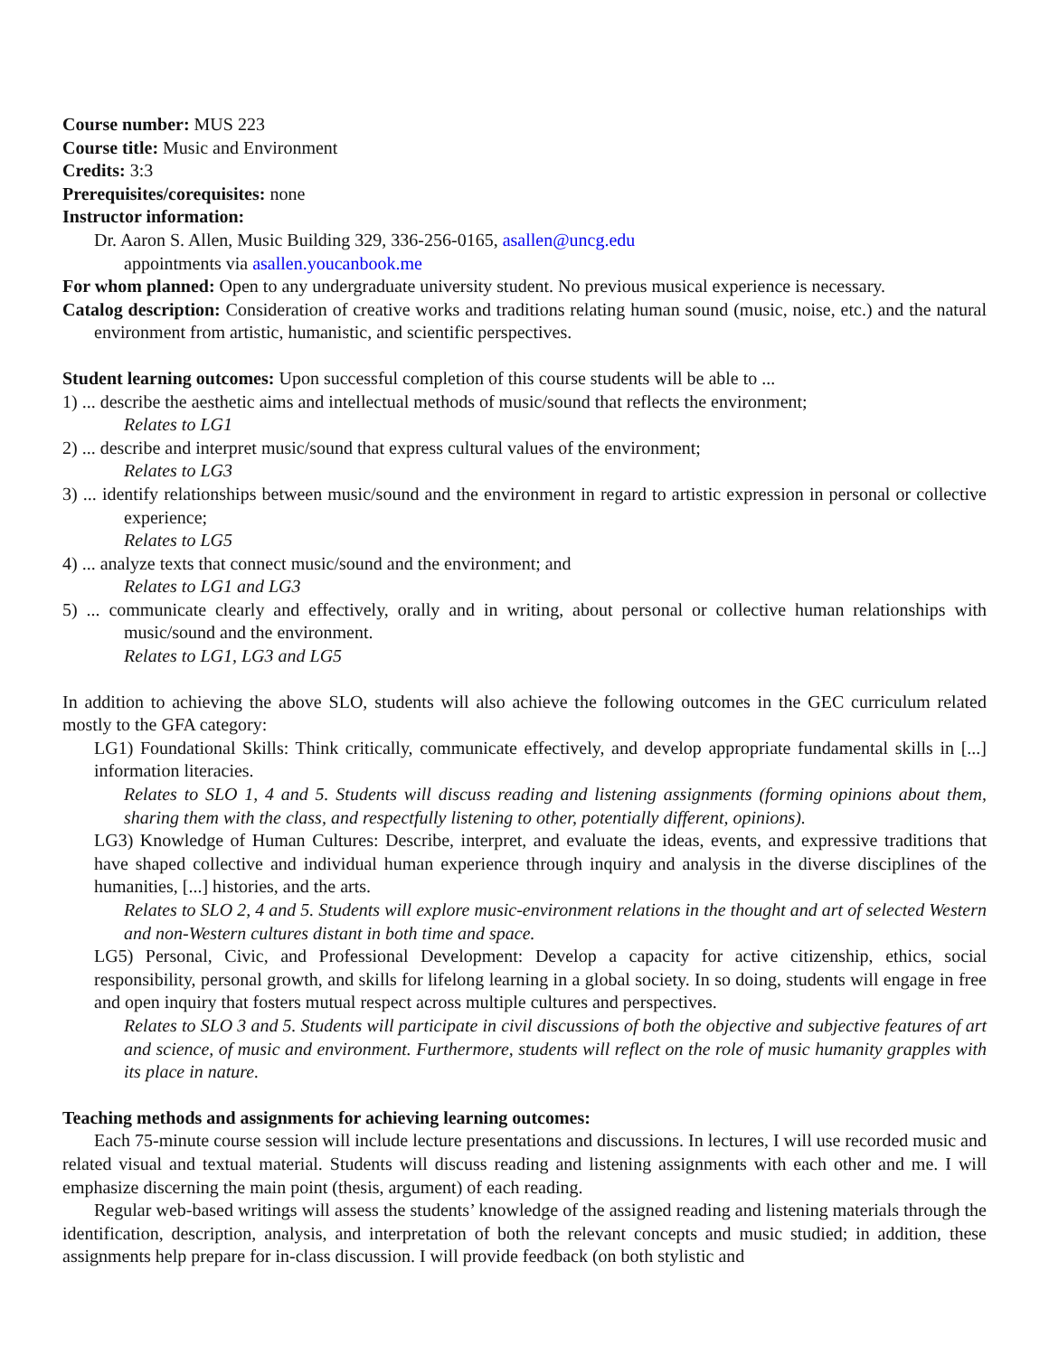Course number: MUS 223
Course title: Music and Environment
Credits: 3:3
Prerequisites/corequisites: none
Instructor information:
Dr. Aaron S. Allen, Music Building 329, 336-256-0165, asallen@uncg.edu
appointments via asallen.youcanbook.me
For whom planned: Open to any undergraduate university student. No previous musical experience is necessary.
Catalog description: Consideration of creative works and traditions relating human sound (music, noise, etc.) and the natural environment from artistic, humanistic, and scientific perspectives.
Student learning outcomes: Upon successful completion of this course students will be able to ...
1) ... describe the aesthetic aims and intellectual methods of music/sound that reflects the environment;
Relates to LG1
2) ... describe and interpret music/sound that express cultural values of the environment;
Relates to LG3
3) ... identify relationships between music/sound and the environment in regard to artistic expression in personal or collective experience;
Relates to LG5
4) ... analyze texts that connect music/sound and the environment; and
Relates to LG1 and LG3
5) ... communicate clearly and effectively, orally and in writing, about personal or collective human relationships with music/sound and the environment.
Relates to LG1, LG3 and LG5
In addition to achieving the above SLO, students will also achieve the following outcomes in the GEC curriculum related mostly to the GFA category:
LG1) Foundational Skills: Think critically, communicate effectively, and develop appropriate fundamental skills in [...] information literacies.
Relates to SLO 1, 4 and 5. Students will discuss reading and listening assignments (forming opinions about them, sharing them with the class, and respectfully listening to other, potentially different, opinions).
LG3) Knowledge of Human Cultures: Describe, interpret, and evaluate the ideas, events, and expressive traditions that have shaped collective and individual human experience through inquiry and analysis in the diverse disciplines of the humanities, [...] histories, and the arts.
Relates to SLO 2, 4 and 5. Students will explore music-environment relations in the thought and art of selected Western and non-Western cultures distant in both time and space.
LG5) Personal, Civic, and Professional Development: Develop a capacity for active citizenship, ethics, social responsibility, personal growth, and skills for lifelong learning in a global society. In so doing, students will engage in free and open inquiry that fosters mutual respect across multiple cultures and perspectives.
Relates to SLO 3 and 5. Students will participate in civil discussions of both the objective and subjective features of art and science, of music and environment. Furthermore, students will reflect on the role of music humanity grapples with its place in nature.
Teaching methods and assignments for achieving learning outcomes:
Each 75-minute course session will include lecture presentations and discussions. In lectures, I will use recorded music and related visual and textual material. Students will discuss reading and listening assignments with each other and me. I will emphasize discerning the main point (thesis, argument) of each reading.
Regular web-based writings will assess the students’ knowledge of the assigned reading and listening materials through the identification, description, analysis, and interpretation of both the relevant concepts and music studied; in addition, these assignments help prepare for in-class discussion. I will provide feedback (on both stylistic and